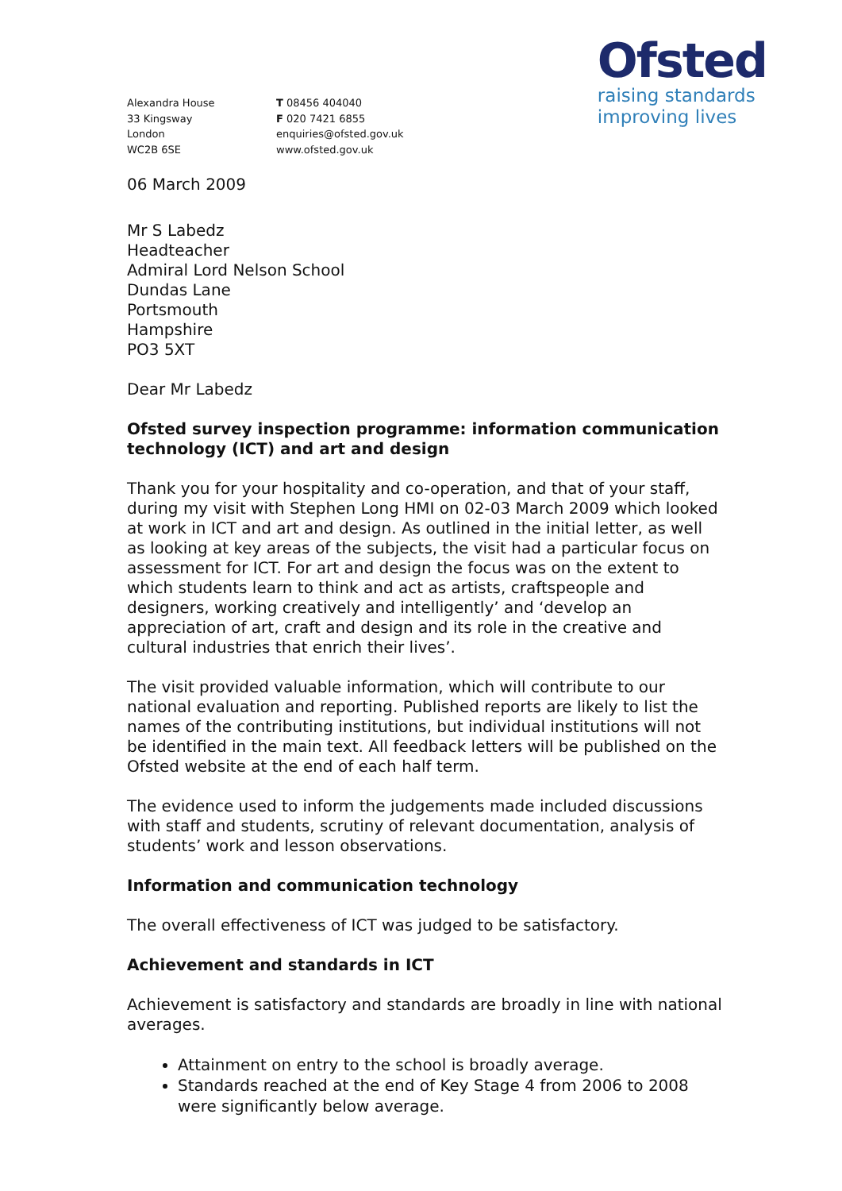Ofsted
raising standards
improving lives
Alexandra House
33 Kingsway
London
WC2B 6SE
T 08456 404040
F 020 7421 6855
enquiries@ofsted.gov.uk
www.ofsted.gov.uk
06 March 2009
Mr S Labedz
Headteacher
Admiral Lord Nelson School
Dundas Lane
Portsmouth
Hampshire
PO3 5XT
Dear Mr Labedz
Ofsted survey inspection programme: information communication technology (ICT) and art and design
Thank you for your hospitality and co-operation, and that of your staff, during my visit with Stephen Long HMI on 02-03 March 2009 which looked at work in ICT and art and design. As outlined in the initial letter, as well as looking at key areas of the subjects, the visit had a particular focus on assessment for ICT. For art and design the focus was on the extent to which students learn to think and act as artists, craftspeople and designers, working creatively and intelligently’ and ‘develop an appreciation of art, craft and design and its role in the creative and cultural industries that enrich their lives’.
The visit provided valuable information, which will contribute to our national evaluation and reporting. Published reports are likely to list the names of the contributing institutions, but individual institutions will not be identified in the main text. All feedback letters will be published on the Ofsted website at the end of each half term.
The evidence used to inform the judgements made included discussions with staff and students, scrutiny of relevant documentation, analysis of students’ work and lesson observations.
Information and communication technology
The overall effectiveness of ICT was judged to be satisfactory.
Achievement and standards in ICT
Achievement is satisfactory and standards are broadly in line with national averages.
Attainment on entry to the school is broadly average.
Standards reached at the end of Key Stage 4 from 2006 to 2008 were significantly below average.